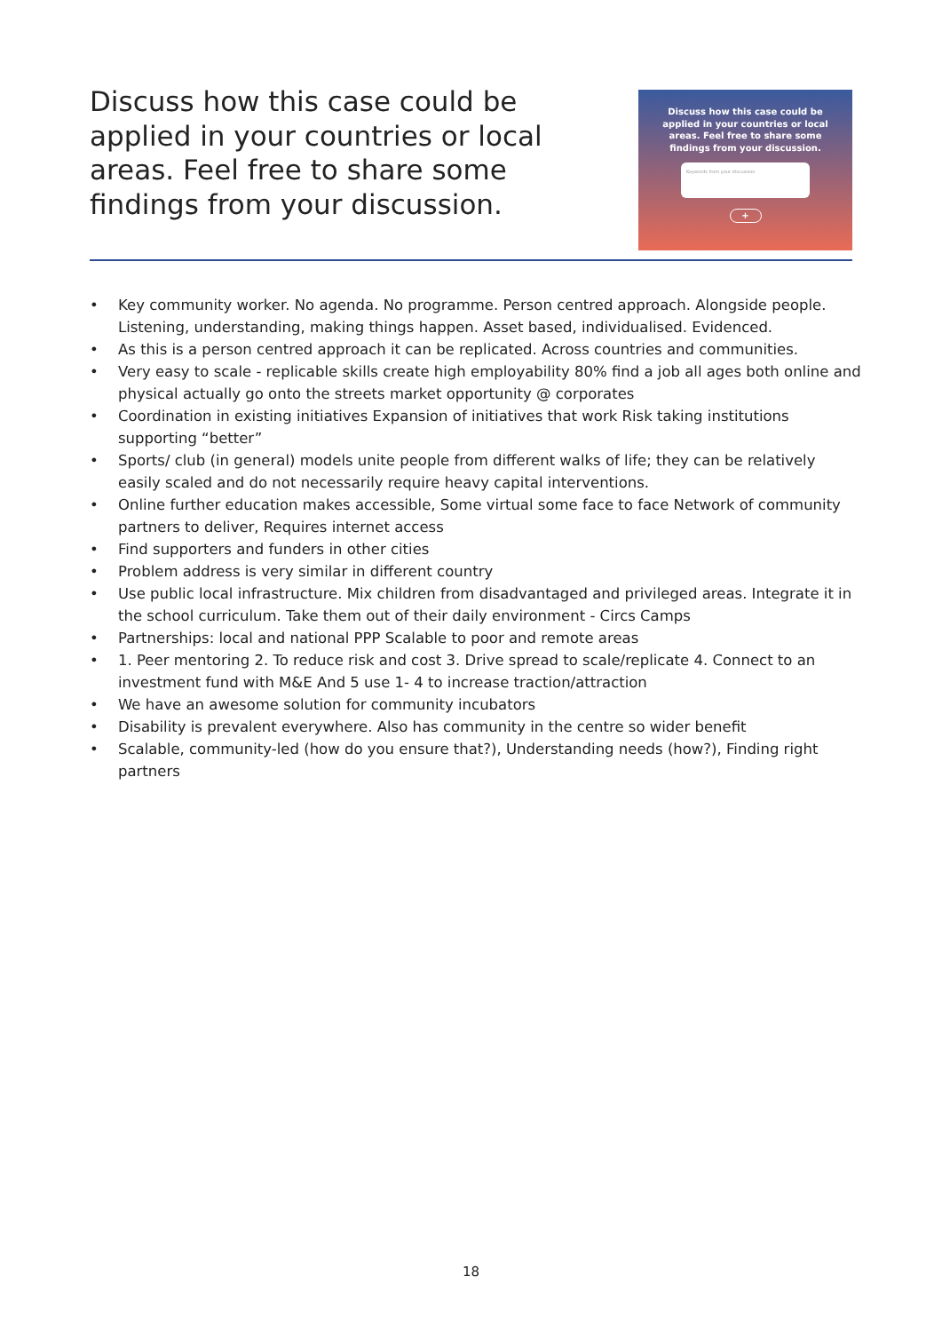Discuss how this case could be applied in your countries or local areas. Feel free to share some findings from your discussion.
Discuss how this case could be
applied in your countries or local
areas. Feel free to share some
findings from your discussion.
Keywords from your discussion
+
• Key community worker. No agenda. No programme. Person centred approach. Alongside people. Listening, understanding, making things happen. Asset based, individualised. Evidenced.
• As this is a person centred approach it can be replicated. Across countries and communities.
• Very easy to scale - replicable skills create high employability 80% find a job all ages both online and physical actually go onto the streets market opportunity @ corporates
• Coordination in existing initiatives Expansion of initiatives that work Risk taking institutions supporting “better”
• Sports/ club (in general) models unite people from different walks of life; they can be relatively easily scaled and do not necessarily require heavy capital interventions.
• Online further education makes accessible, Some virtual some face to face Network of community partners to deliver, Requires internet access
• Find supporters and funders in other cities
• Problem address is very similar in different country
• Use public local infrastructure. Mix children from disadvantaged and privileged areas. Integrate it in the school curriculum. Take them out of their daily environment - Circs Camps
• Partnerships: local and national PPP Scalable to poor and remote areas
• 1. Peer mentoring 2. To reduce risk and cost 3. Drive spread to scale/replicate 4. Connect to an investment fund with M&E And 5 use 1- 4 to increase traction/attraction
• We have an awesome solution for community incubators
• Disability is prevalent everywhere. Also has community in the centre so wider benefit
• Scalable, community-led (how do you ensure that?), Understanding needs (how?), Finding right partners
18